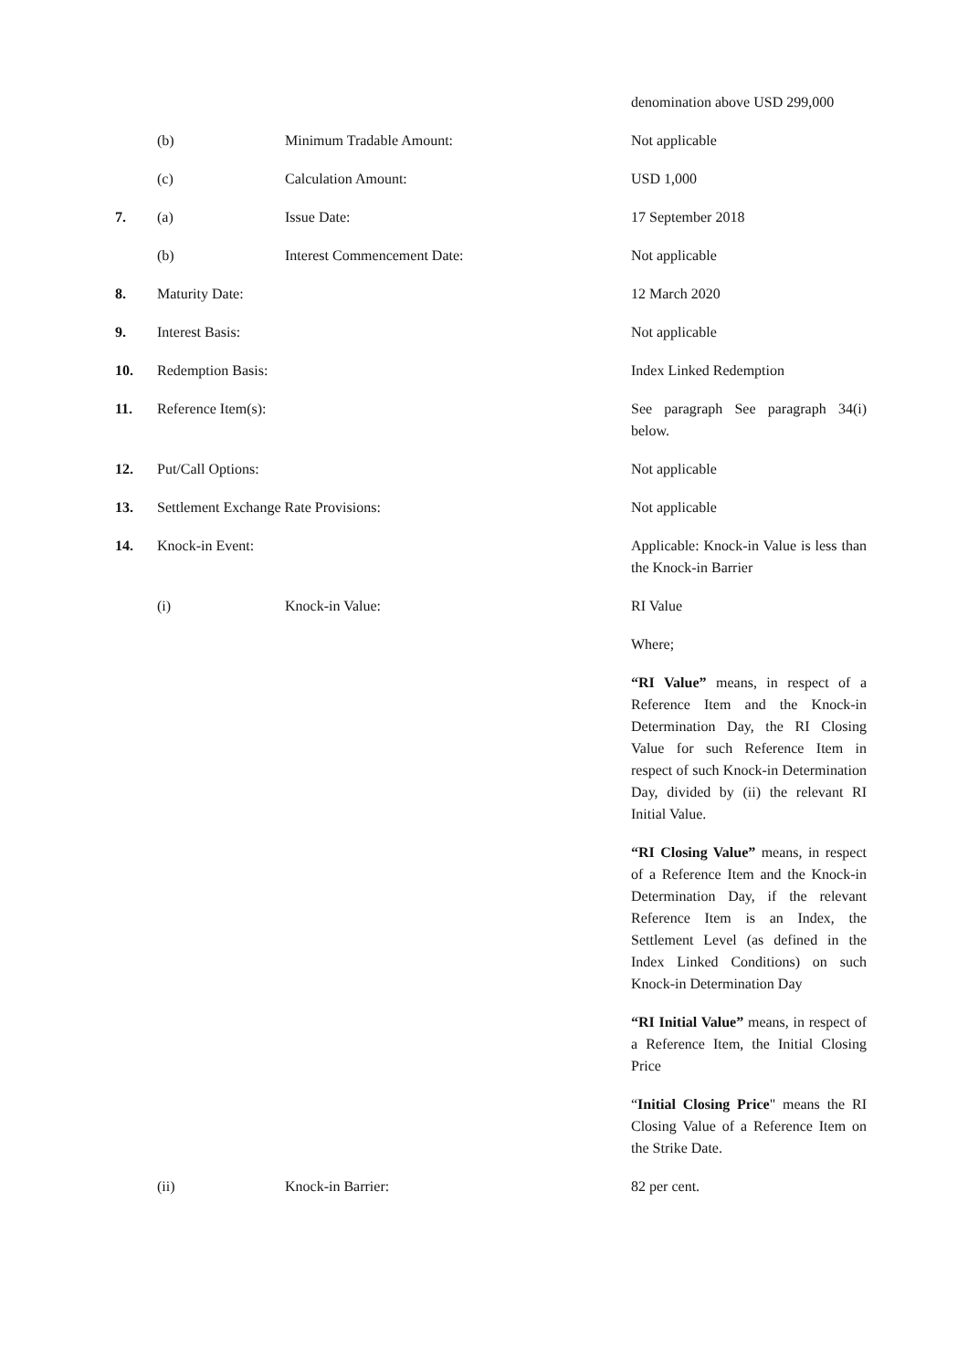denomination above USD 299,000
(b) Minimum Tradable Amount: Not applicable
(c) Calculation Amount: USD 1,000
7. (a) Issue Date: 17 September 2018
(b) Interest Commencement Date:
Not applicable
8. Maturity Date: 12 March 2020
9. Interest Basis: Not applicable
10. Redemption Basis: Index Linked Redemption
11. Reference Item(s): See paragraph See paragraph 34(i) below.
12. Put/Call Options: Not applicable
13. Settlement Exchange Rate Provisions: Not applicable
14. Knock-in Event: Applicable: Knock-in Value is less than the Knock-in Barrier
(i) Knock-in Value: RI Value
Where;
“RI Value” means, in respect of a Reference Item and the Knock-in Determination Day, the RI Closing Value for such Reference Item in respect of such Knock-in Determination Day, divided by (ii) the relevant RI Initial Value.
“RI Closing Value” means, in respect of a Reference Item and the Knock-in Determination Day, if the relevant Reference Item is an Index, the Settlement Level (as defined in the Index Linked Conditions) on such Knock-in Determination Day
“RI Initial Value” means, in respect of a Reference Item, the Initial Closing Price
“Initial Closing Price" means the RI Closing Value of a Reference Item on the Strike Date.
(ii) Knock-in Barrier: 82 per cent.